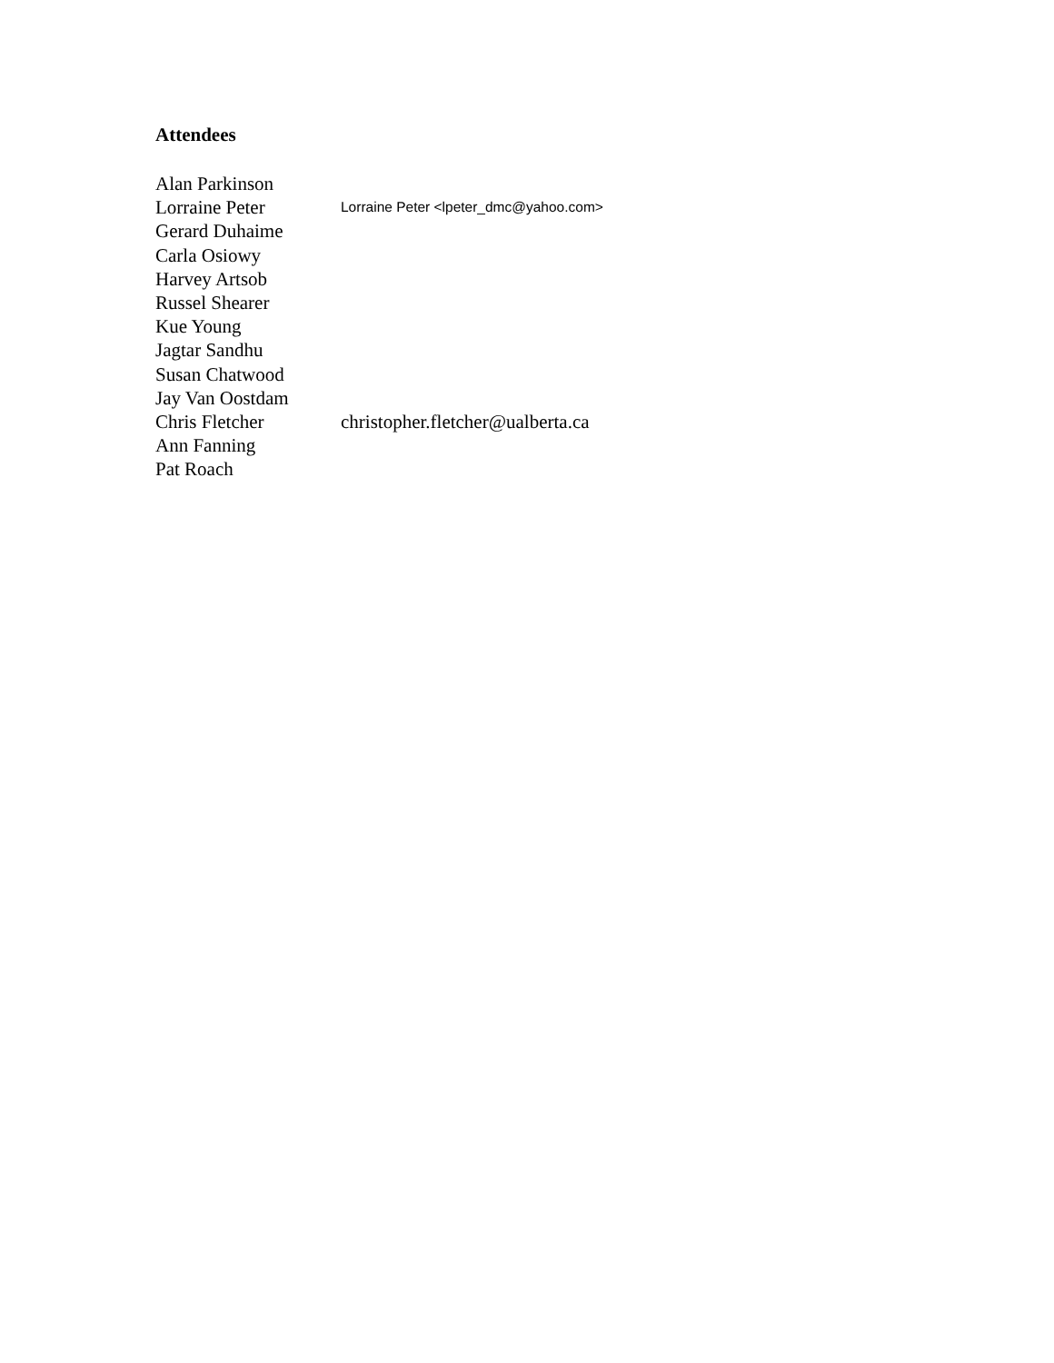Attendees
Alan Parkinson
Lorraine Peter Lorraine Peter <lpeter_dmc@yahoo.com>
Gerard Duhaime
Carla Osiowy
Harvey Artsob
Russel Shearer
Kue Young
Jagtar Sandhu
Susan Chatwood
Jay Van Oostdam
Chris Fletcher christopher.fletcher@ualberta.ca
Ann Fanning
Pat Roach